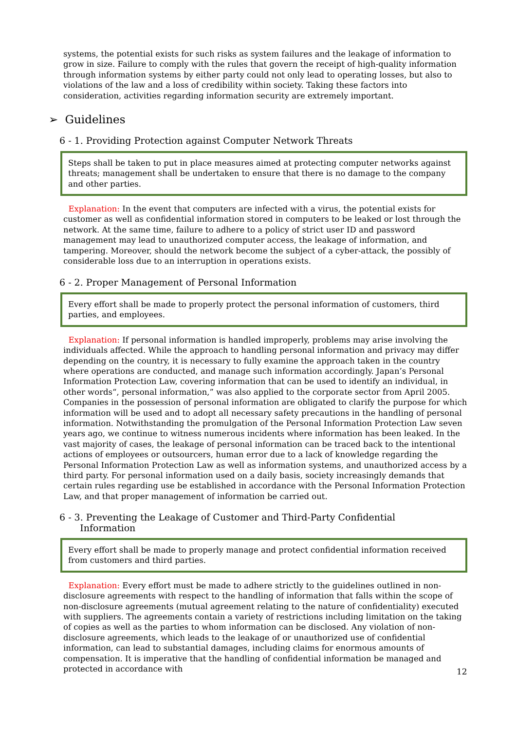systems, the potential exists for such risks as system failures and the leakage of information to grow in size. Failure to comply with the rules that govern the receipt of high-quality information through information systems by either party could not only lead to operating losses, but also to violations of the law and a loss of credibility within society. Taking these factors into consideration, activities regarding information security are extremely important.
➢ Guidelines
6 - 1. Providing Protection against Computer Network Threats
Steps shall be taken to put in place measures aimed at protecting computer networks against threats; management shall be undertaken to ensure that there is no damage to the company and other parties.
Explanation: In the event that computers are infected with a virus, the potential exists for customer as well as confidential information stored in computers to be leaked or lost through the network. At the same time, failure to adhere to a policy of strict user ID and password management may lead to unauthorized computer access, the leakage of information, and tampering. Moreover, should the network become the subject of a cyber-attack, the possibly of considerable loss due to an interruption in operations exists.
6 - 2. Proper Management of Personal Information
Every effort shall be made to properly protect the personal information of customers, third parties, and employees.
Explanation: If personal information is handled improperly, problems may arise involving the individuals affected. While the approach to handling personal information and privacy may differ depending on the country, it is necessary to fully examine the approach taken in the country where operations are conducted, and manage such information accordingly. Japan’s Personal Information Protection Law, covering information that can be used to identify an individual, in other words“, personal information,” was also applied to the corporate sector from April 2005. Companies in the possession of personal information are obligated to clarify the purpose for which information will be used and to adopt all necessary safety precautions in the handling of personal information. Notwithstanding the promulgation of the Personal Information Protection Law seven years ago, we continue to witness numerous incidents where information has been leaked. In the vast majority of cases, the leakage of personal information can be traced back to the intentional actions of employees or outsourcers, human error due to a lack of knowledge regarding the Personal Information Protection Law as well as information systems, and unauthorized access by a third party. For personal information used on a daily basis, society increasingly demands that certain rules regarding use be established in accordance with the Personal Information Protection Law, and that proper management of information be carried out.
6 - 3. Preventing the Leakage of Customer and Third-Party Confidential
Information
Every effort shall be made to properly manage and protect confidential information received from customers and third parties.
Explanation: Every effort must be made to adhere strictly to the guidelines outlined in non-disclosure agreements with respect to the handling of information that falls within the scope of non-disclosure agreements (mutual agreement relating to the nature of confidentiality) executed with suppliers. The agreements contain a variety of restrictions including limitation on the taking of copies as well as the parties to whom information can be disclosed. Any violation of non-disclosure agreements, which leads to the leakage of or unauthorized use of confidential information, can lead to substantial damages, including claims for enormous amounts of compensation. It is imperative that the handling of confidential information be managed and protected in accordance with
12